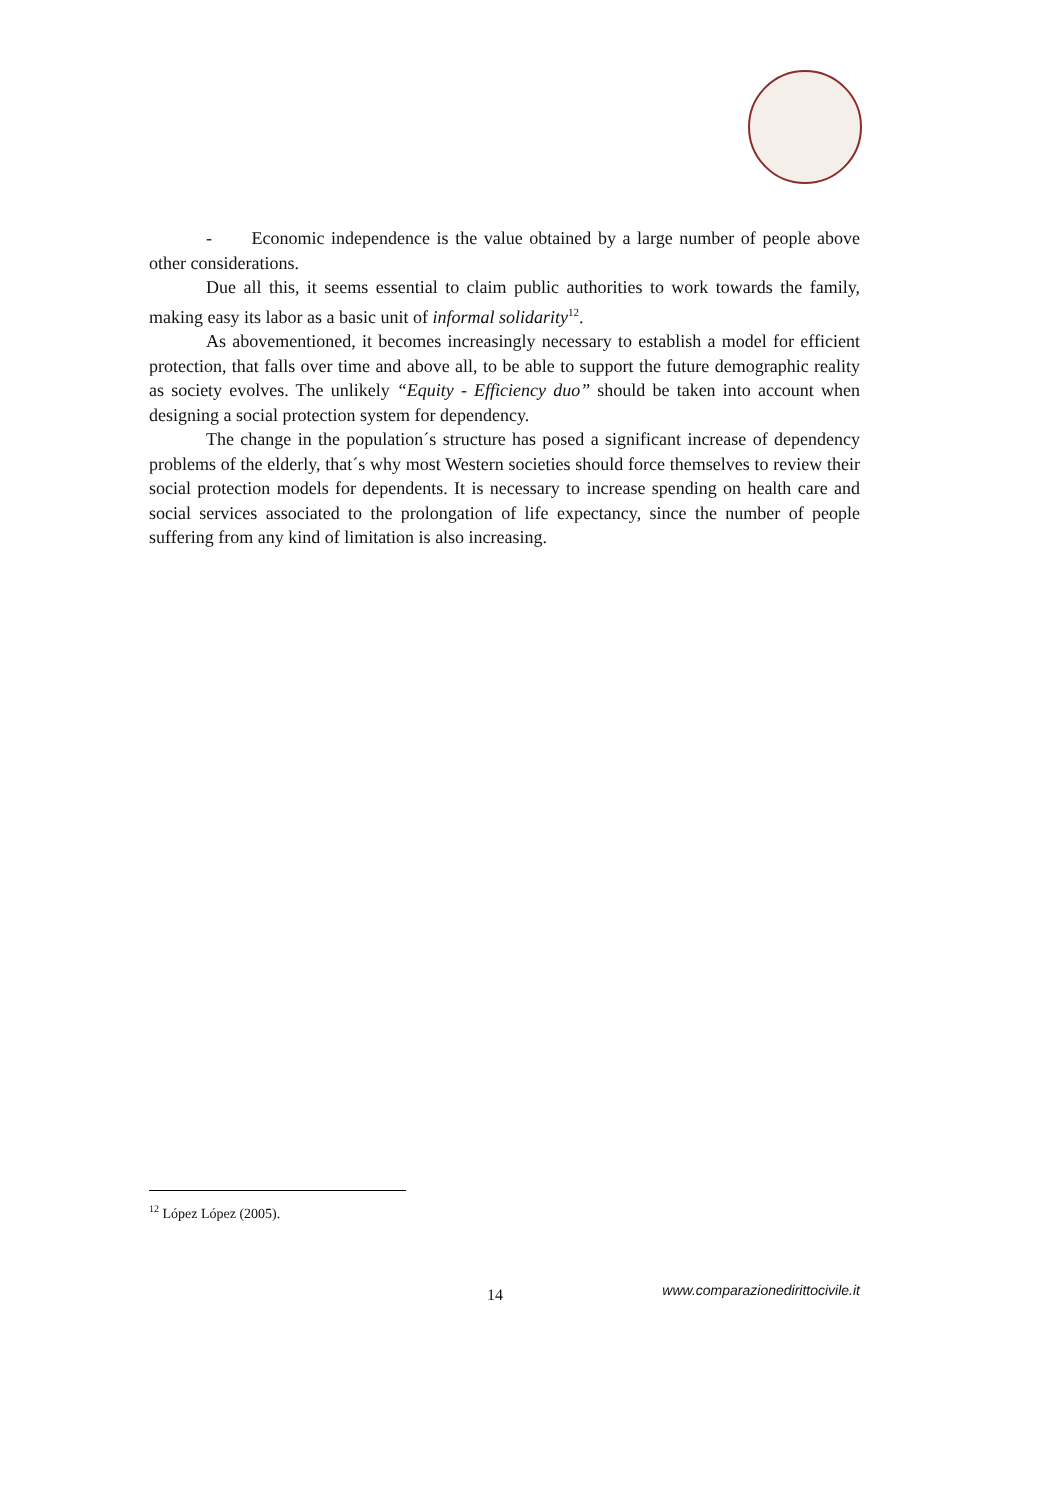- Economic independence is the value obtained by a large number of people above other considerations.
Due all this, it seems essential to claim public authorities to work towards the family, making easy its labor as a basic unit of informal solidarity<sup>12</sup>.
As abovementioned, it becomes increasingly necessary to establish a model for efficient protection, that falls over time and above all, to be able to support the future demographic reality as society evolves. The unlikely “Equity - Efficiency duo” should be taken into account when designing a social protection system for dependency.
The change in the population´s structure has posed a significant increase of dependency problems of the elderly, that´s why most Western societies should force themselves to review their social protection models for dependents. It is necessary to increase spending on health care and social services associated to the prolongation of life expectancy, since the number of people suffering from any kind of limitation is also increasing.
<sup>12</sup> López López (2005).
14 www.comparazionedirittocivile.it